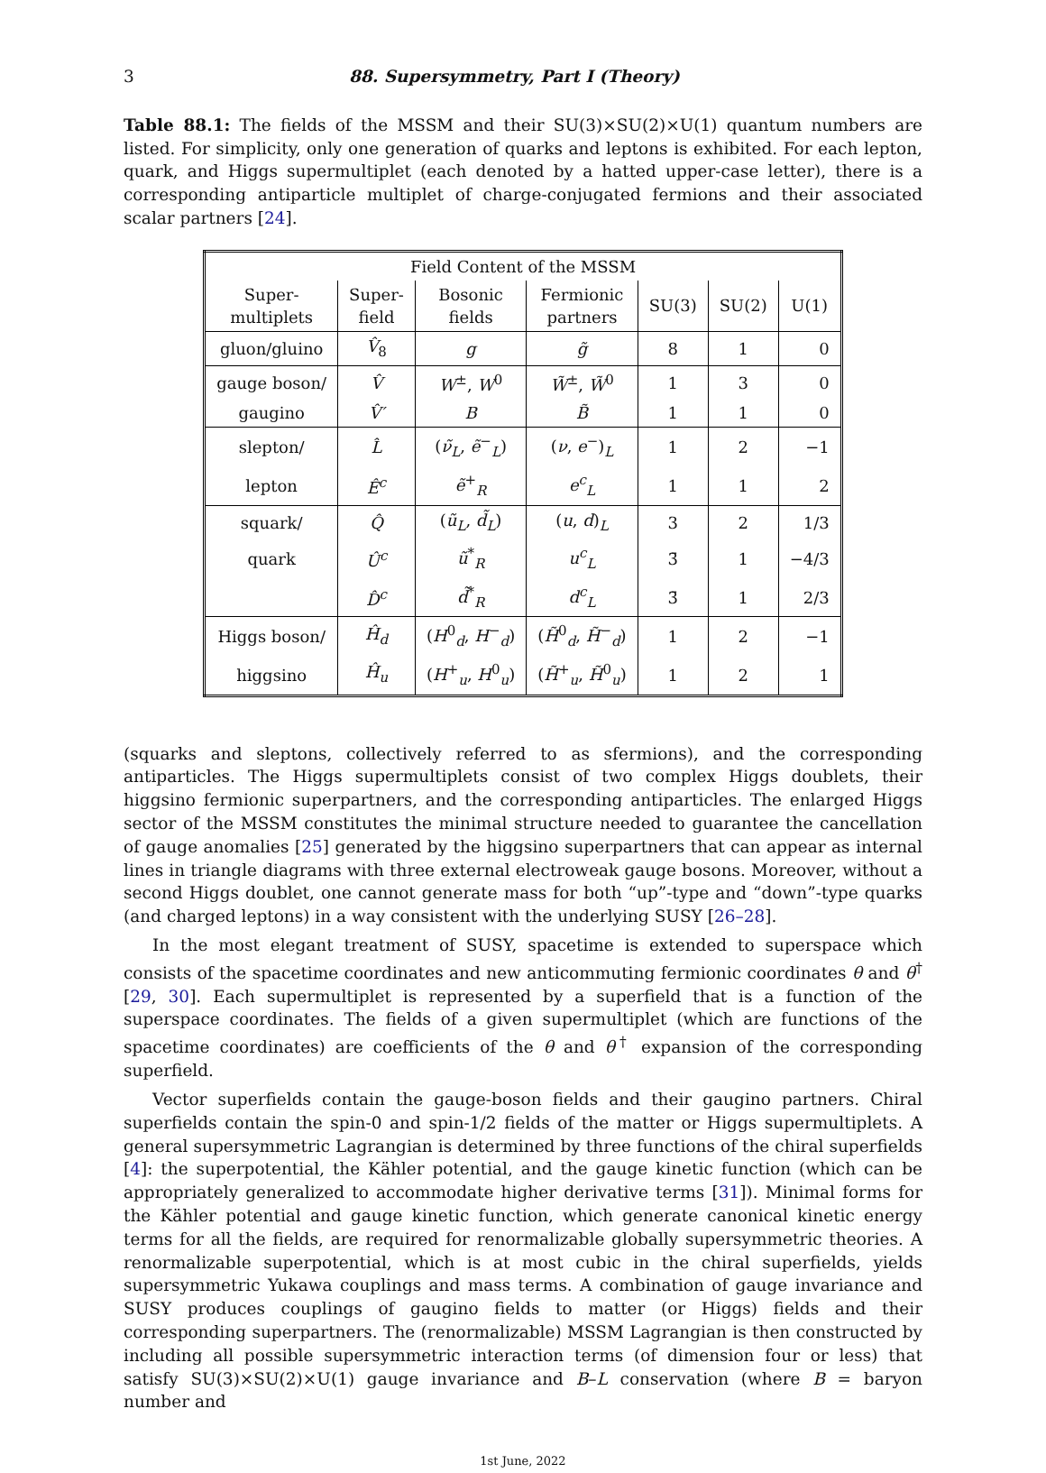3 88. Supersymmetry, Part I (Theory)
Table 88.1: The fields of the MSSM and their SU(3)×SU(2)×U(1) quantum numbers are listed. For simplicity, only one generation of quarks and leptons is exhibited. For each lepton, quark, and Higgs supermultiplet (each denoted by a hatted upper-case letter), there is a corresponding antiparticle multiplet of charge-conjugated fermions and their associated scalar partners [24].
| Field Content of the MSSM | | | | | | |
| --- | --- | --- | --- | --- | --- | --- |
| Super- multiplets | Super- field | Bosonic fields | Fermionic partners | SU(3) | SU(2) | U(1) |
| gluon/gluino | V̂<sub>8</sub> | g | g̃ | 8 | 1 | 0 |
| gauge boson/ | V̂ | W<sup>±</sup>, W<sup>0</sup> | W̃<sup>±</sup>, W̃<sup>0</sup> | 1 | 3 | 0 |
| gaugino | V̂′ | B | B̃ | 1 | 1 | 0 |
| slepton/ | L̂ | ( ν̃<sub>L</sub>, ẽ<sup>−</sup><sub>L</sub>) | ( ν , e<sup>−</sup>)<sub>L</sub> | 1 | 2 | −1 |
| lepton | Ê<sup>c</sup> | ẽ<sup>+</sup><sub>R</sub> | e<sup>c</sup><sub>L</sub> | 1 | 1 | 2 |
| squark/ | Q̂ | ( ũ<sub>L</sub>, d̃<sub>L</sub>) | ( u , d )<sub>L</sub> | 3 | 2 | 1/3 |
| quark | Û<sup>c</sup> | ũ<sup>*</sup><sub>R</sub> | u<sup>c</sup><sub>L</sub> | 3̄ | 1 | −4/3 |
| | D̂<sup>c</sup> | d̃<sup>*</sup><sub>R</sub> | d<sup>c</sup><sub>L</sub> | 3̄ | 1 | 2/3 |
| Higgs boson/ | Ĥ<sub>d</sub> | ( H<sup>0</sup><sub>d</sub>, H<sup>−</sup><sub>d</sub>) | ( H̃<sup>0</sup><sub>d</sub>, H̃<sup>−</sup><sub>d</sub>) | 1 | 2 | −1 |
| higgsino | Ĥ<sub>u</sub> | ( H<sup>+</sup><sub>u</sub>, H<sup>0</sup><sub>u</sub>) | ( H̃<sup>+</sup><sub>u</sub>, H̃<sup>0</sup><sub>u</sub>) | 1 | 2 | 1 |
(squarks and sleptons, collectively referred to as sfermions), and the corresponding antiparticles. The Higgs supermultiplets consist of two complex Higgs doublets, their higgsino fermionic superpartners, and the corresponding antiparticles. The enlarged Higgs sector of the MSSM constitutes the minimal structure needed to guarantee the cancellation of gauge anomalies [25] generated by the higgsino superpartners that can appear as internal lines in triangle diagrams with three external electroweak gauge bosons. Moreover, without a second Higgs doublet, one cannot generate mass for both “up”-type and “down”-type quarks (and charged leptons) in a way consistent with the underlying SUSY [26–28].
In the most elegant treatment of SUSY, spacetime is extended to superspace which consists of the spacetime coordinates and new anticommuting fermionic coordinates θ and θ<sup>†</sup> [29, 30]. Each supermultiplet is represented by a superfield that is a function of the superspace coordinates. The fields of a given supermultiplet (which are functions of the spacetime coordinates) are coefficients of the θ and θ<sup>†</sup> expansion of the corresponding superfield.
Vector superfields contain the gauge-boson fields and their gaugino partners. Chiral superfields contain the spin-0 and spin-1/2 fields of the matter or Higgs supermultiplets. A general supersymmetric Lagrangian is determined by three functions of the chiral superfields [4]: the superpotential, the Kähler potential, and the gauge kinetic function (which can be appropriately generalized to accommodate higher derivative terms [31]). Minimal forms for the Kähler potential and gauge kinetic function, which generate canonical kinetic energy terms for all the fields, are required for renormalizable globally supersymmetric theories. A renormalizable superpotential, which is at most cubic in the chiral superfields, yields supersymmetric Yukawa couplings and mass terms. A combination of gauge invariance and SUSY produces couplings of gaugino fields to matter (or Higgs) fields and their corresponding superpartners. The (renormalizable) MSSM Lagrangian is then constructed by including all possible supersymmetric interaction terms (of dimension four or less) that satisfy SU(3)×SU(2)×U(1) gauge invariance and B–L conservation (where B = baryon number and
1st June, 2022